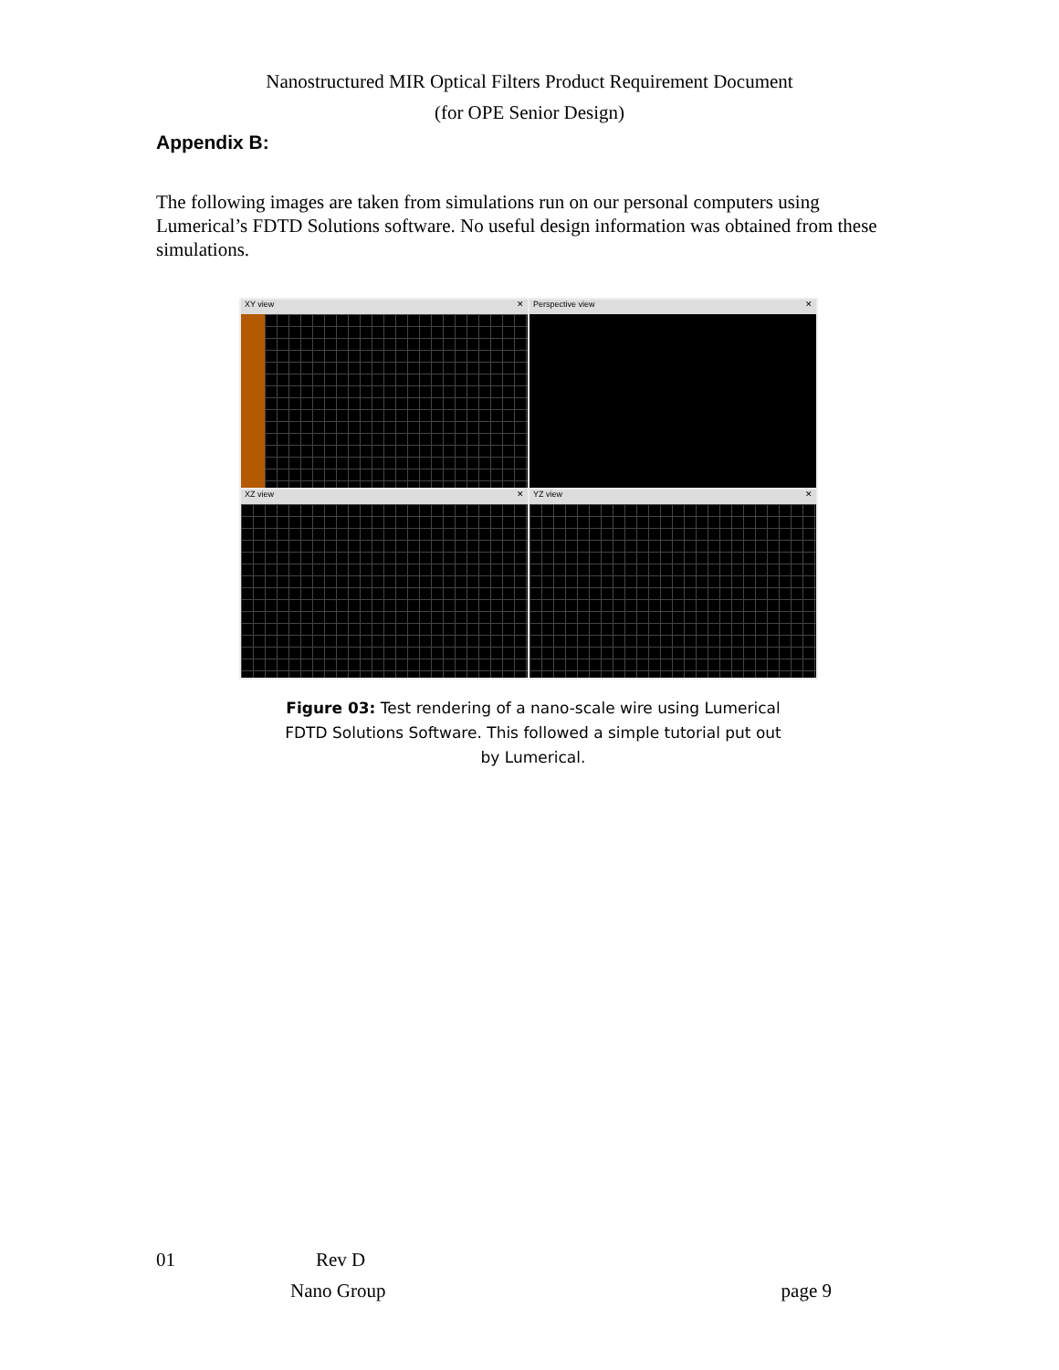Nanostructured MIR Optical Filters Product Requirement Document
(for OPE Senior Design)
Appendix B:
The following images are taken from simulations run on our personal computers using Lumerical’s FDTD Solutions software. No useful design information was obtained from these simulations.
XY view ✕
Perspective view ✕
XZ view ✕
YZ view ✕
Figure 03: Test rendering of a nano-scale wire using Lumerical FDTD Solutions Software. This followed a simple tutorial put out by Lumerical.
01 Rev D
Nano Group page 9